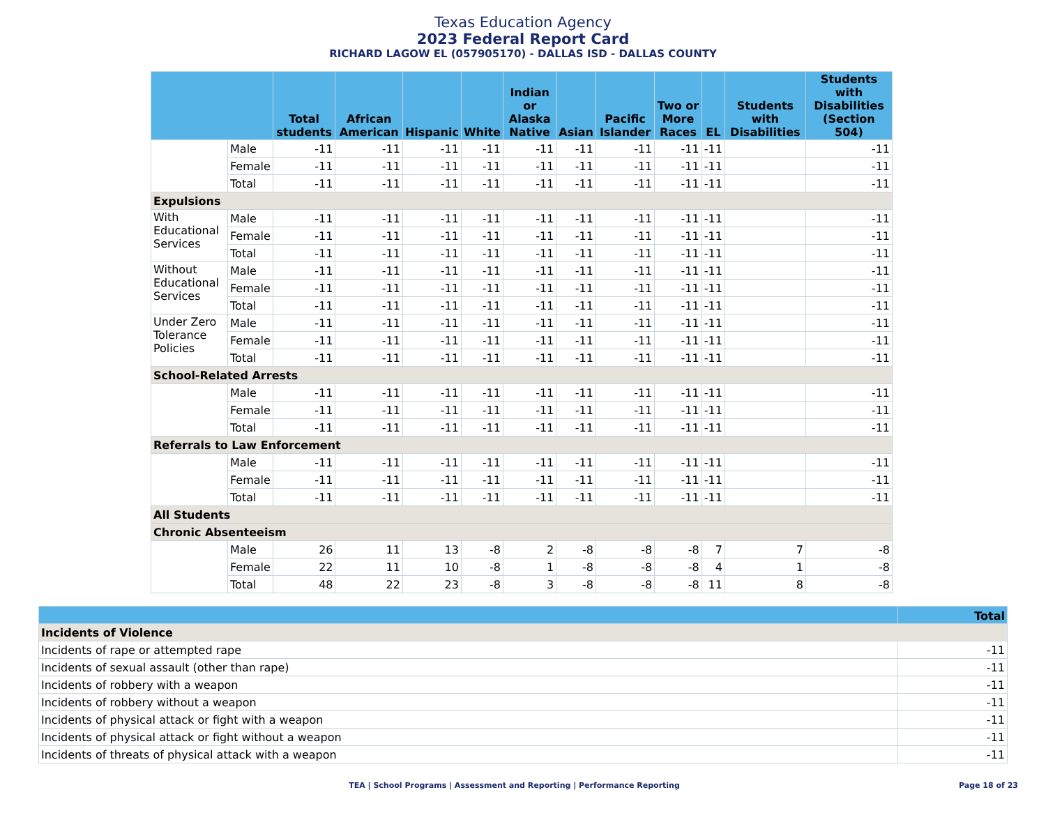Texas Education Agency
2023 Federal Report Card
RICHARD LAGOW EL (057905170) - DALLAS ISD - DALLAS COUNTY
| | | Total students | African American | Hispanic | White | Indian or Alaska Native | Asian | Pacific Islander | Two or More Races | EL | Students with Disabilities | Students with Disabilities (Section 504) |
| --- | --- | --- | --- | --- | --- | --- | --- | --- | --- | --- | --- | --- |
| | Male | -11 | -11 | -11 | -11 | -11 | -11 | -11 | -11 | -11 | | -11 |
| | Female | -11 | -11 | -11 | -11 | -11 | -11 | -11 | -11 | -11 | | -11 |
| | Total | -11 | -11 | -11 | -11 | -11 | -11 | -11 | -11 | -11 | | -11 |
| Expulsions | | | | | | | | | | | | |
| With Educational Services | Male | -11 | -11 | -11 | -11 | -11 | -11 | -11 | -11 | -11 | | -11 |
| | Female | -11 | -11 | -11 | -11 | -11 | -11 | -11 | -11 | -11 | | -11 |
| | Total | -11 | -11 | -11 | -11 | -11 | -11 | -11 | -11 | -11 | | -11 |
| Without Educational Services | Male | -11 | -11 | -11 | -11 | -11 | -11 | -11 | -11 | -11 | | -11 |
| | Female | -11 | -11 | -11 | -11 | -11 | -11 | -11 | -11 | -11 | | -11 |
| | Total | -11 | -11 | -11 | -11 | -11 | -11 | -11 | -11 | -11 | | -11 |
| Under Zero Tolerance Policies | Male | -11 | -11 | -11 | -11 | -11 | -11 | -11 | -11 | -11 | | -11 |
| | Female | -11 | -11 | -11 | -11 | -11 | -11 | -11 | -11 | -11 | | -11 |
| | Total | -11 | -11 | -11 | -11 | -11 | -11 | -11 | -11 | -11 | | -11 |
| School-Related Arrests | | | | | | | | | | | | |
| | Male | -11 | -11 | -11 | -11 | -11 | -11 | -11 | -11 | -11 | | -11 |
| | Female | -11 | -11 | -11 | -11 | -11 | -11 | -11 | -11 | -11 | | -11 |
| | Total | -11 | -11 | -11 | -11 | -11 | -11 | -11 | -11 | -11 | | -11 |
| Referrals to Law Enforcement | | | | | | | | | | | | |
| | Male | -11 | -11 | -11 | -11 | -11 | -11 | -11 | -11 | -11 | | -11 |
| | Female | -11 | -11 | -11 | -11 | -11 | -11 | -11 | -11 | -11 | | -11 |
| | Total | -11 | -11 | -11 | -11 | -11 | -11 | -11 | -11 | -11 | | -11 |
| All Students | | | | | | | | | | | | |
| Chronic Absenteeism | | | | | | | | | | | | |
| | Male | 26 | 11 | 13 | -8 | 2 | -8 | -8 | -8 | 7 | 7 | -8 |
| | Female | 22 | 11 | 10 | -8 | 1 | -8 | -8 | -8 | 4 | 1 | -8 |
| | Total | 48 | 22 | 23 | -8 | 3 | -8 | -8 | -8 | 11 | 8 | -8 |
| | Total |
| --- | --- |
| Incidents of Violence | |
| Incidents of rape or attempted rape | -11 |
| Incidents of sexual assault (other than rape) | -11 |
| Incidents of robbery with a weapon | -11 |
| Incidents of robbery without a weapon | -11 |
| Incidents of physical attack or fight with a weapon | -11 |
| Incidents of physical attack or fight without a weapon | -11 |
| Incidents of threats of physical attack with a weapon | -11 |
TEA | School Programs | Assessment and Reporting | Performance Reporting
Page 18 of 23